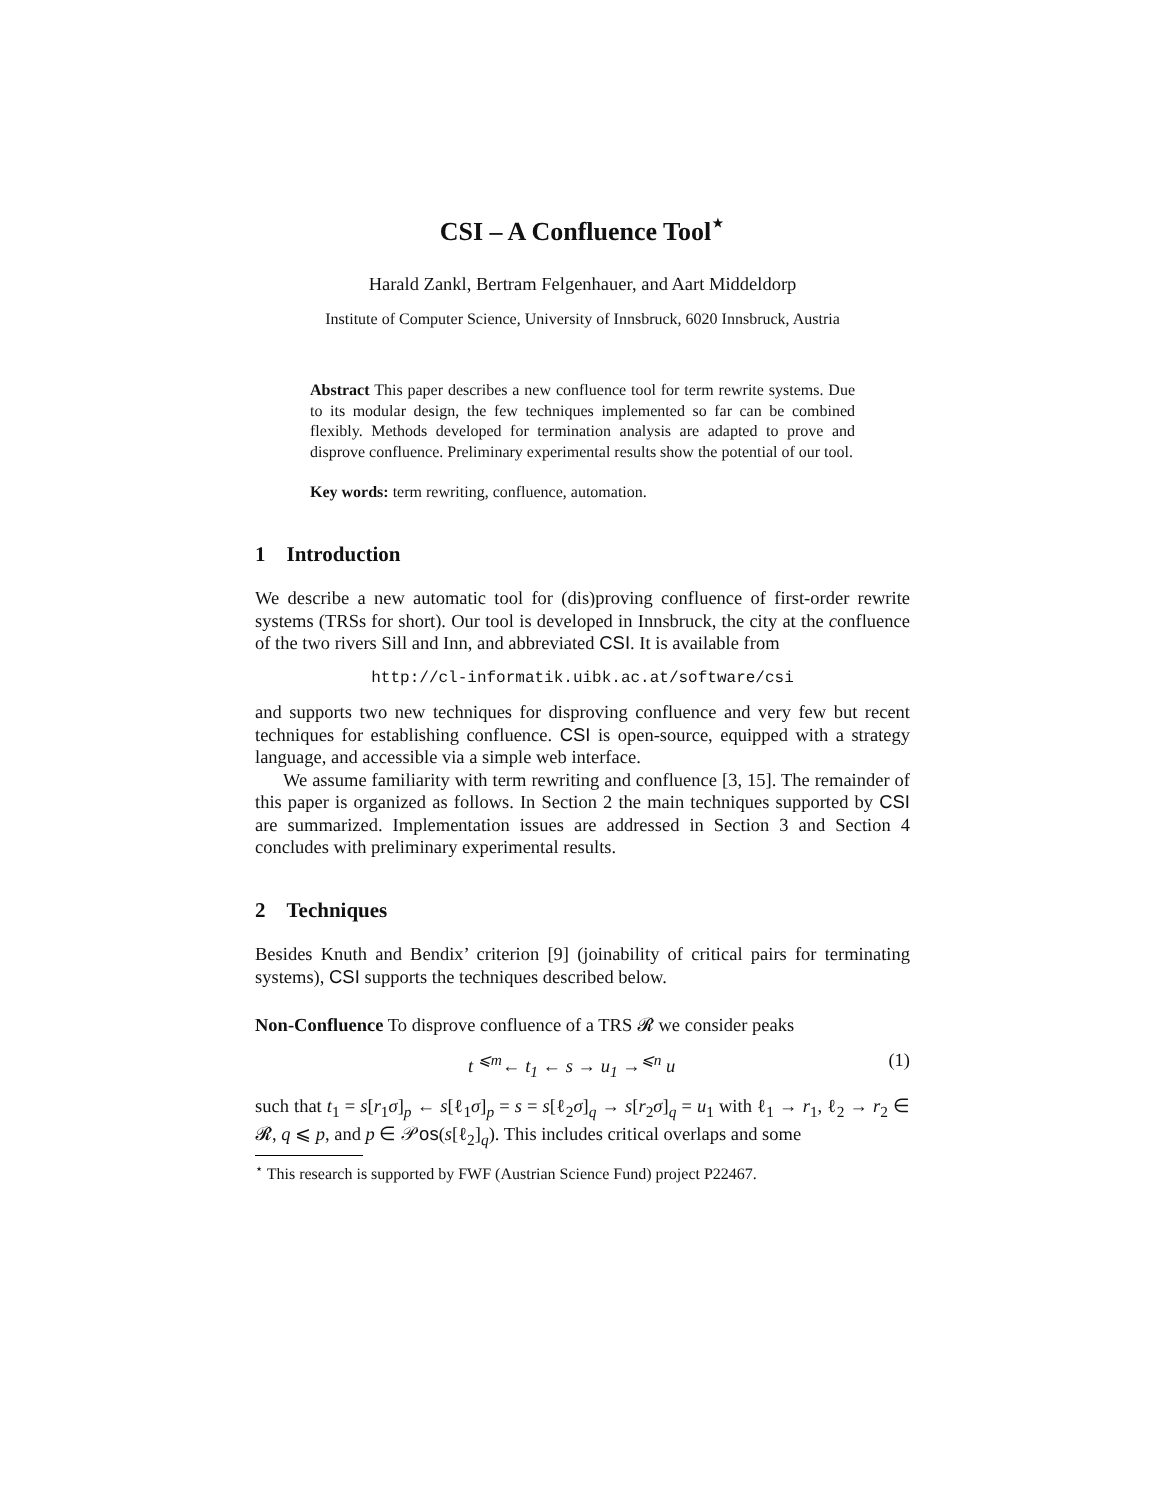CSI – A Confluence Tool<sup>⋆</sup>
Harald Zankl, Bertram Felgenhauer, and Aart Middeldorp
Institute of Computer Science, University of Innsbruck, 6020 Innsbruck, Austria
Abstract This paper describes a new confluence tool for term rewrite systems. Due to its modular design, the few techniques implemented so far can be combined flexibly. Methods developed for termination analysis are adapted to prove and disprove confluence. Preliminary experimental results show the potential of our tool.
Key words: term rewriting, confluence, automation.
1 Introduction
We describe a new automatic tool for (dis)proving confluence of first-order rewrite systems (TRSs for short). Our tool is developed in Innsbruck, the city at the confluence of the two rivers Sill and Inn, and abbreviated CSI. It is available from
http://cl-informatik.uibk.ac.at/software/csi
and supports two new techniques for disproving confluence and very few but recent techniques for establishing confluence. CSI is open-source, equipped with a strategy language, and accessible via a simple web interface.
We assume familiarity with term rewriting and confluence [3, 15]. The remainder of this paper is organized as follows. In Section 2 the main techniques supported by CSI are summarized. Implementation issues are addressed in Section 3 and Section 4 concludes with preliminary experimental results.
2 Techniques
Besides Knuth and Bendix’ criterion [9] (joinability of critical pairs for terminating systems), CSI supports the techniques described below.
Non-Confluence To disprove confluence of a TRS 𝓡 we consider peaks
t <sup>⩽m</sup>← t<sub>1</sub> ← s → u<sub>1</sub> →<sup>⩽n</sup> u (1)
such that t<sub>1</sub> = s[r<sub>1</sub>σ]<sub>p</sub> ← s[ℓ<sub>1</sub>σ]<sub>p</sub> = s = s[ℓ<sub>2</sub>σ]<sub>q</sub> → s[r<sub>2</sub>σ]<sub>q</sub> = u<sub>1</sub> with ℓ<sub>1</sub> → r<sub>1</sub>, ℓ<sub>2</sub> → r<sub>2</sub> ∈ 𝓡, q ⩽ p, and p ∈ 𝒫os(s[ℓ<sub>2</sub>]<sub>q</sub>). This includes critical overlaps and some
<sup>⋆</sup> This research is supported by FWF (Austrian Science Fund) project P22467.